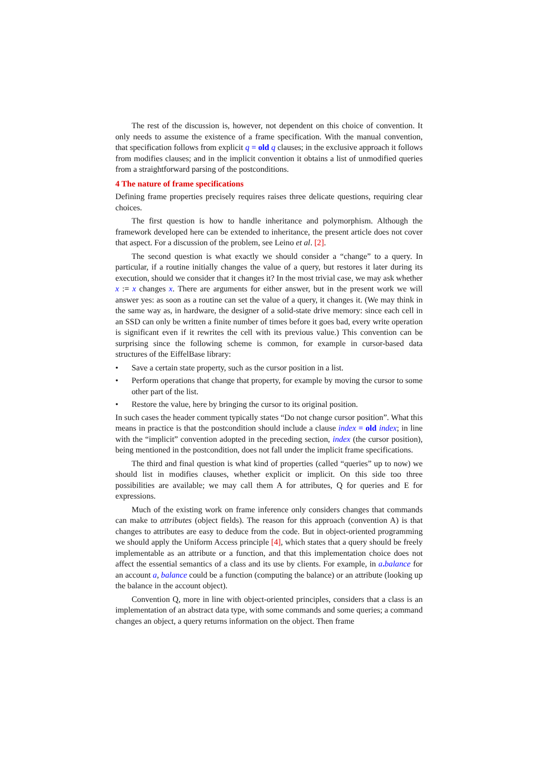The rest of the discussion is, however, not dependent on this choice of convention. It only needs to assume the existence of a frame specification. With the manual convention, that specification follows from explicit q = old q clauses; in the exclusive approach it follows from modifies clauses; and in the implicit convention it obtains a list of unmodified queries from a straightforward parsing of the postconditions.
4 The nature of frame specifications
Defining frame properties precisely requires raises three delicate questions, requiring clear choices.
The first question is how to handle inheritance and polymorphism. Although the framework developed here can be extended to inheritance, the present article does not cover that aspect. For a discussion of the problem, see Leino et al. [2].
The second question is what exactly we should consider a “change” to a query. In particular, if a routine initially changes the value of a query, but restores it later during its execution, should we consider that it changes it? In the most trivial case, we may ask whether x := x changes x. There are arguments for either answer, but in the present work we will answer yes: as soon as a routine can set the value of a query, it changes it. (We may think in the same way as, in hardware, the designer of a solid-state drive memory: since each cell in an SSD can only be written a finite number of times before it goes bad, every write operation is significant even if it rewrites the cell with its previous value.) This convention can be surprising since the following scheme is common, for example in cursor-based data structures of the EiffelBase library:
• Save a certain state property, such as the cursor position in a list.
• Perform operations that change that property, for example by moving the cursor to some other part of the list.
• Restore the value, here by bringing the cursor to its original position.
In such cases the header comment typically states “Do not change cursor position”. What this means in practice is that the postcondition should include a clause index = old index; in line with the “implicit” convention adopted in the preceding section, index (the cursor position), being mentioned in the postcondition, does not fall under the implicit frame specifications.
The third and final question is what kind of properties (called “queries” up to now) we should list in modifies clauses, whether explicit or implicit. On this side too three possibilities are available; we may call them A for attributes, Q for queries and E for expressions.
Much of the existing work on frame inference only considers changes that commands can make to attributes (object fields). The reason for this approach (convention A) is that changes to attributes are easy to deduce from the code. But in object-oriented programming we should apply the Uniform Access principle [4], which states that a query should be freely implementable as an attribute or a function, and that this implementation choice does not affect the essential semantics of a class and its use by clients. For example, in a. balance for an account a, balance could be a function (computing the balance) or an attribute (looking up the balance in the account object).
Convention Q, more in line with object-oriented principles, considers that a class is an implementation of an abstract data type, with some commands and some queries; a command changes an object, a query returns information on the object. Then frame